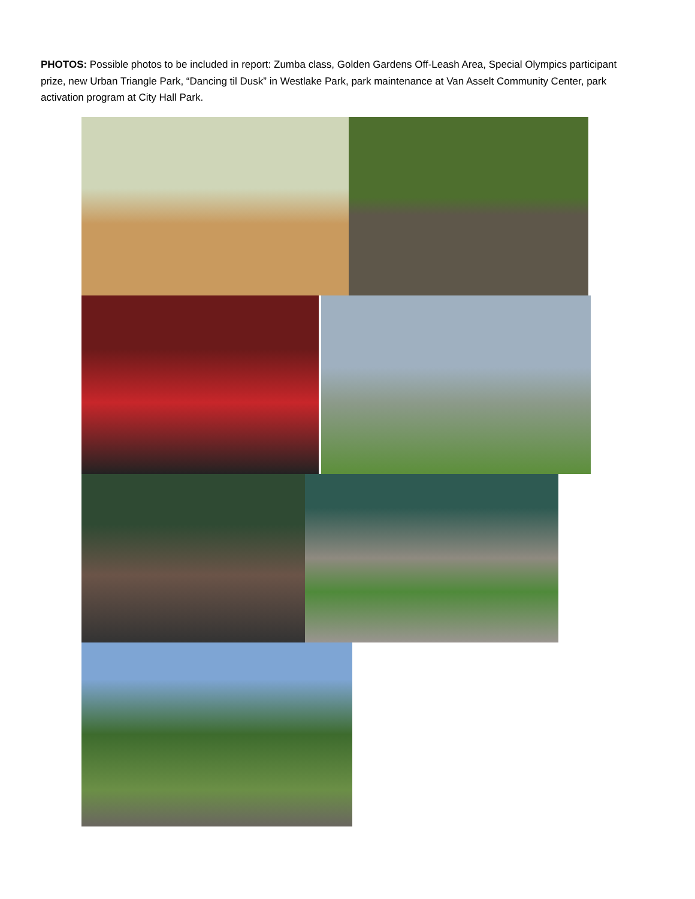PHOTOS: Possible photos to be included in report: Zumba class, Golden Gardens Off-Leash Area, Special Olympics participant prize, new Urban Triangle Park, “Dancing til Dusk” in Westlake Park, park maintenance at Van Asselt Community Center, park activation program at City Hall Park.